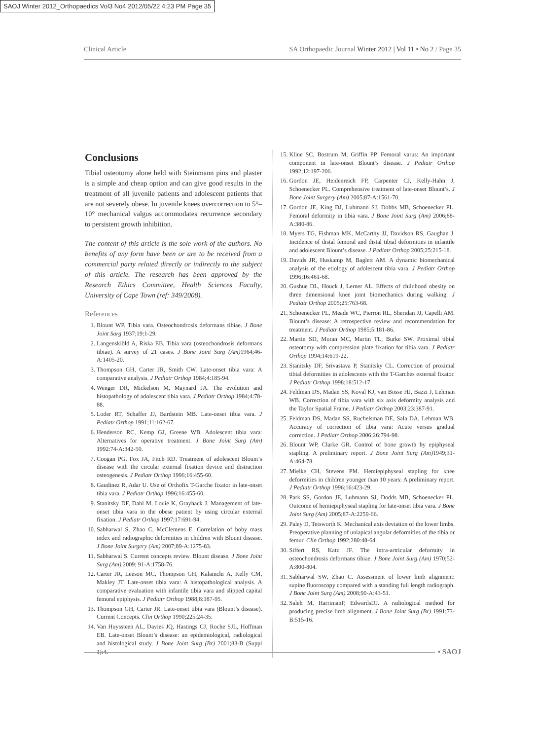SAOJ Winter 2012_Orthopaedics Vol3 No4 2012/05/22 4:23 PM Page 35
Clinical Article SA Orthopaedic Journal Winter 2012 | Vol 11 • No 2 / Page 35
Conclusions
Tibial osteotomy alone held with Steinmann pins and plaster is a simple and cheap option and can give good results in the treatment of all juvenile patients and adolescent patients that are not severely obese. In juvenile knees overcorrection to 5°–10° mechanical valgus accommodates recurrence secondary to persistent growth inhibition.
The content of this article is the sole work of the authors. No benefits of any form have been or are to be received from a commercial party related directly or indirectly to the subject of this article. The research has been approved by the Research Ethics Committee, Health Sciences Faculty, University of Cape Town (ref: 349/2008).
References
1. Blount WP. Tibia vara. Osteochondrosis deformans tibiae. J Bone Joint Surg 1937;19:1-29.
2. Langenskiöld A, Riska EB. Tibia vara (osteochondrosis deformans tibiae). A survey of 21 cases. J Bone Joint Surg (Am) 1964;46-A:1405-20.
3. Thompson GH, Carter JR, Smith CW. Late-onset tibia vara: A comparative analysis. J Pediatr Orthop 1984;4:185-94.
4. Wenger DR, Mickelson M, Maynard JA. The evolution and histopathology of adolescent tibia vara. J Pediatr Orthop 1984;4:78-88.
5. Loder RT, Schaffer JJ, Bardstein MB. Late-onset tibia vara. J Pediatr Orthop 1991;11:162-67.
6. Henderson RC, Kemp GJ, Greene WB. Adolescent tibia vara: Alternatives for operative treatment. J Bone Joint Surg (Am) 1992:74-A:342-50.
7. Coogan PG, Fox JA, Fitch RD. Treatment of adolescent Blount’s disease with the circular external fixation device and distraction osteogenesis. J Pediatr Orthop 1996;16:455-60.
8. Gaudinez R, Adar U. Use of Orthofix T-Garche fixator in late-onset tibia vara. J Pediatr Orthop 1996;16:455-60.
9. Stanitsky DF, Dahl M, Louie K, Grayhack J. Management of late-onset tibia vara in the obese patient by using circular external fixation. J Pediatr Orthop 1997;17:691-94.
10. Sabharwal S, Zhao C, McClemens E. Correlation of boby mass index and radiographic deformities in children with Blount disease. J Bone Joint Surgery (Am) 2007;89-A:1275-83.
11. Sabharwal S. Current concepts review. Blount disease. J Bone Joint Surg (Am) 2009; 91-A:1758-76.
12. Carter JR, Leeson MC, Thompson GH, Kalamchi A, Kelly CM, Makley JT. Late-onset tibia vara: A histopathological analysis. A comparative evaluation with infantile tibia vara and slipped capital femoral epiphysis. J Pediatr Orthop 1988;8:187-95.
13. Thompson GH, Carter JR. Late-onset tibia vara (Blount’s disease). Current Concepts. Clin Orthop 1990;225:24-35.
14. Van Huyssteen AL, Davies JQ, Hastings CJ, Roche SJL, Hoffman EB. Late-onset Blount’s disease: an epidemiological, radiological and histological study. J Bone Joint Surg (Br) 2001;83-B (Suppl 1):4.
15. Kline SC, Bostrum M, Griffin PP. Femoral varus: An important component in late-onset Blount’s disease. J Pediatr Orthop 1992;12:197-206.
16. Gordon JE, Heidenreich FP, Carpenter CJ, Kelly-Hahn J, Schoenecker PL. Comprehensive treatment of late-onset Blount’s. J Bone Joint Surgery (Am) 2005;87-A:1561-70.
17. Gordon JE, King DJ, Luhmann SJ, Dobbs MB, Schoenecker PL. Femoral deformity in tibia vara. J Bone Joint Surg (Am) 2006;88-A:380-86.
18. Myers TG, Fishman MK, McCarthy JJ, Davidson RS, Gaughan J. Incidence of distal femoral and distal tibial deformities in infantile and adolescent Blount’s disease. J Pediatr Orthop 2005;25:215-18.
19. Davids JR, Huskamp M, Baglett AM. A dynamic biomechanical analysis of the etiology of adolescent tibia vara. J Pediatr Orthop 1996;16:461-68.
20. Gushue DL, Houck J, Lerner AL. Effects of childhood obesity on three dimensional knee joint biomechanics during walking. J Pediatr Orthop 2005;25:763-68.
21. Schoenecker PL, Meade WC, Pierron RL, Sheridan JJ, Capelli AM. Blount’s disease: A retrospective review and recommendation for treatment. J Pediatr Orthop 1985;5:181-86.
22. Martin SD, Moran MC, Martin TL, Burke SW. Proximal tibial osteotomy with compression plate fixation for tibia vara. J Pediatr Orthop 1994;14:619-22.
23. Stanitsky DF, Srivastava P, Stanitsky CL. Correction of proximal tibial deformities in adolescents with the T-Garches external fixator. J Pediatr Orthop 1998;18:512-17.
24. Feldman DS, Madan SS, Koval KJ, van Bosse HJ, Bazzi J, Lehman WB. Correction of tibia vara with six axis deformity analysis and the Taylor Spatial Frame. J Pediatr Orthop 2003;23:387-91.
25. Feldman DS, Madan SS, Ruchelsman DE, Sala DA, Lehman WB. Accuracy of correction of tibia vara: Acute versus gradual correction. J Pediatr Orthop 2006;26:794-98.
26. Blount WP, Clarke GR. Control of bone growth by epiphyseal stapling. A preliminary report. J Bone Joint Surg (Am) 1949;31-A:464-78.
27. Mielke CH, Stevens PM. Hemiepiphyseal stapling for knee deformities in children younger than 10 years: A preliminary report. J Pediatr Orthop 1996;16:423-29.
28. Park SS, Gordon JE, Luhmann SJ, Dodds MB, Schoenecker PL. Outcome of hemiepiphyseal stapling for late-onset tibia vara. J Bone Joint Surg (Am) 2005;87-A:2259-66.
29. Paley D, Tetsworth K. Mechanical axis deviation of the lower limbs. Preoperative planning of uniapical angular deformities of the tibia or femur. Clin Orthop 1992;280:48-64.
30. Siffert RS, Katz JF. The intra-artricular deformity in osteochondrosis deformans tibiae. J Bone Joint Surg (Am) 1970;52-A:800-804.
31. Sabharwal SW, Zhao C. Assessment of lower limb alignment: supine fluoroscopy compared with a standing full length radiograph. J Bone Joint Surg (Am) 2008;90-A:43-51.
32. Saleh M, HarrimanP, EdwardsDJ. A radiological method for producing precise limb alignment. J Bone Joint Surg (Br) 1991;73-B:515-16.
• SAOJ